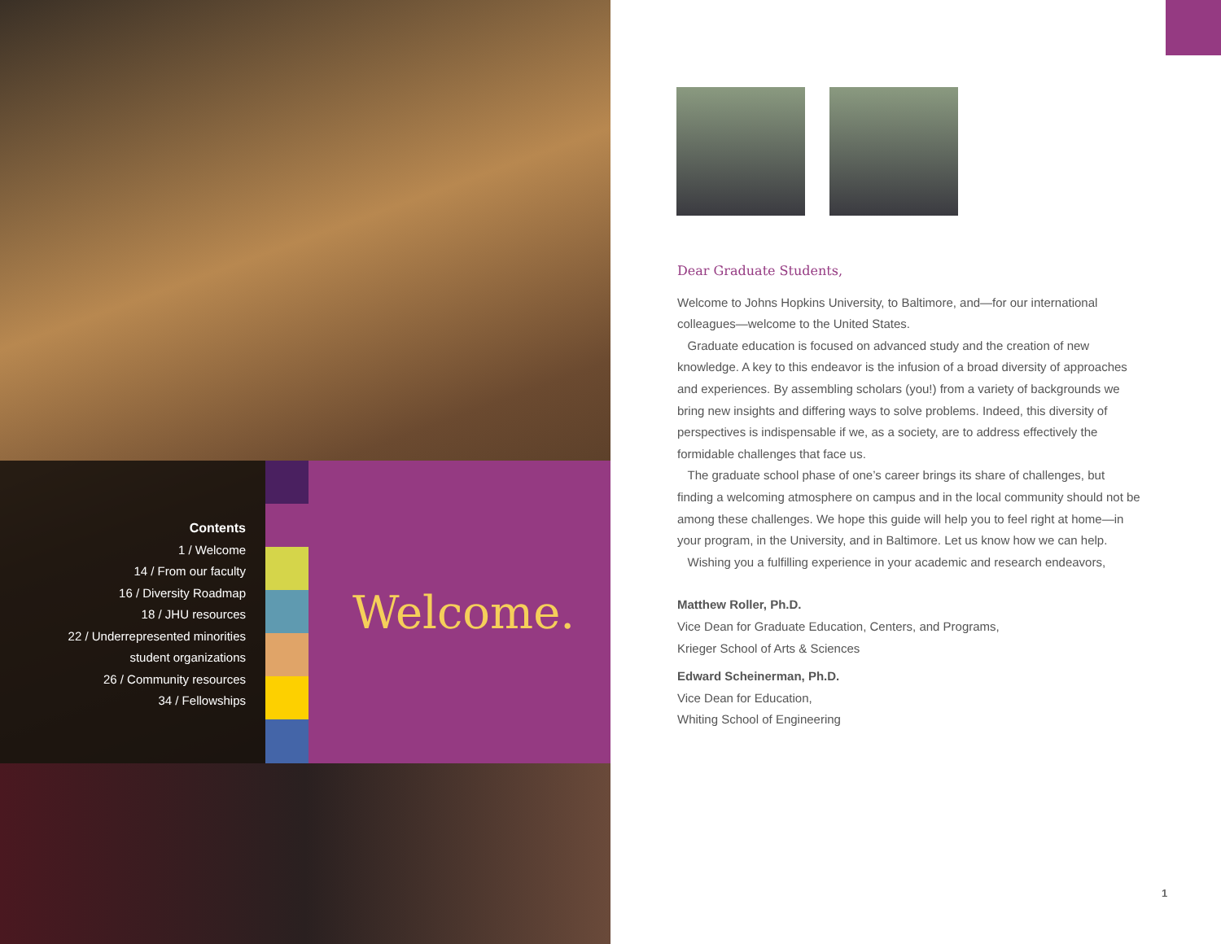Contents
1 / Welcome
14 / From our faculty
16 / Diversity Roadmap
18 / JHU resources
22 / Underrepresented minorities
student organizations
26 / Community resources
34 / Fellowships
Welcome.
Dear Graduate Students,
Welcome to Johns Hopkins University, to Baltimore, and—for our international colleagues—welcome to the United States.
Graduate education is focused on advanced study and the creation of new knowledge. A key to this endeavor is the infusion of a broad diversity of approaches and experiences. By assembling scholars (you!) from a variety of backgrounds we bring new insights and differing ways to solve problems. Indeed, this diversity of perspectives is indispensable if we, as a society, are to address effectively the formidable challenges that face us.
The graduate school phase of one’s career brings its share of challenges, but finding a welcoming atmosphere on campus and in the local community should not be among these challenges. We hope this guide will help you to feel right at home—in your program, in the University, and in Baltimore. Let us know how we can help.
Wishing you a fulfilling experience in your academic and research endeavors,
Matthew Roller, Ph.D.
Vice Dean for Graduate Education, Centers, and Programs,
Krieger School of Arts & Sciences
Edward Scheinerman, Ph.D.
Vice Dean for Education,
Whiting School of Engineering
1